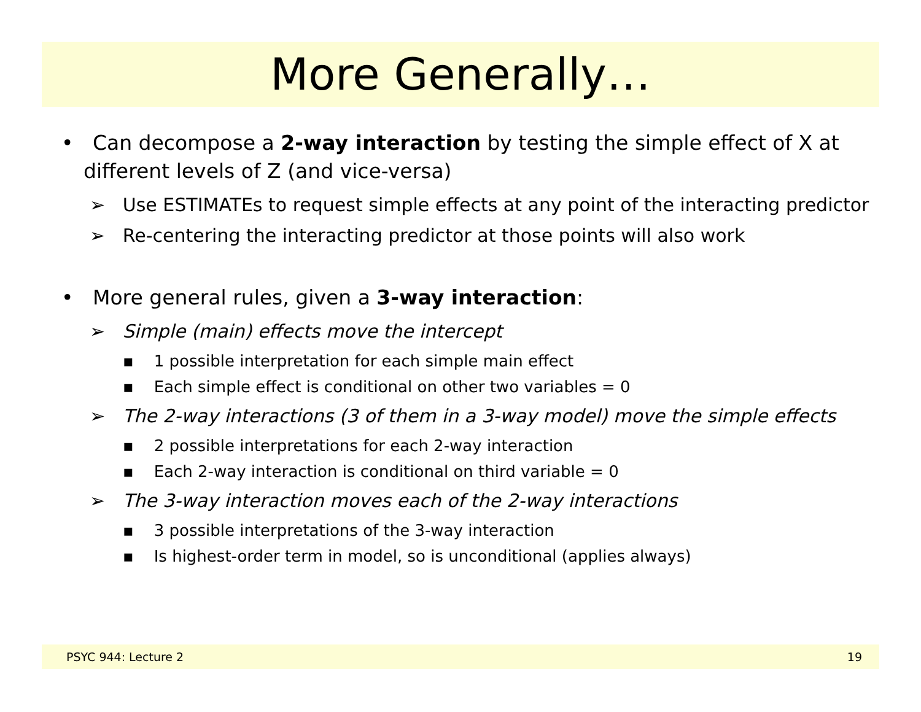More Generally…
• Can decompose a 2-way interaction by testing the simple effect of X at different levels of Z (and vice-versa)
➢ Use ESTIMATEs to request simple effects at any point of the interacting predictor
➢ Re-centering the interacting predictor at those points will also work
• More general rules, given a 3-way interaction:
➢ Simple (main) effects move the intercept
▪ 1 possible interpretation for each simple main effect
▪ Each simple effect is conditional on other two variables = 0
➢ The 2-way interactions (3 of them in a 3-way model) move the simple effects
▪ 2 possible interpretations for each 2-way interaction
▪ Each 2-way interaction is conditional on third variable = 0
➢ The 3-way interaction moves each of the 2-way interactions
▪ 3 possible interpretations of the 3-way interaction
▪ Is highest-order term in model, so is unconditional (applies always)
PSYC 944: Lecture 2 19